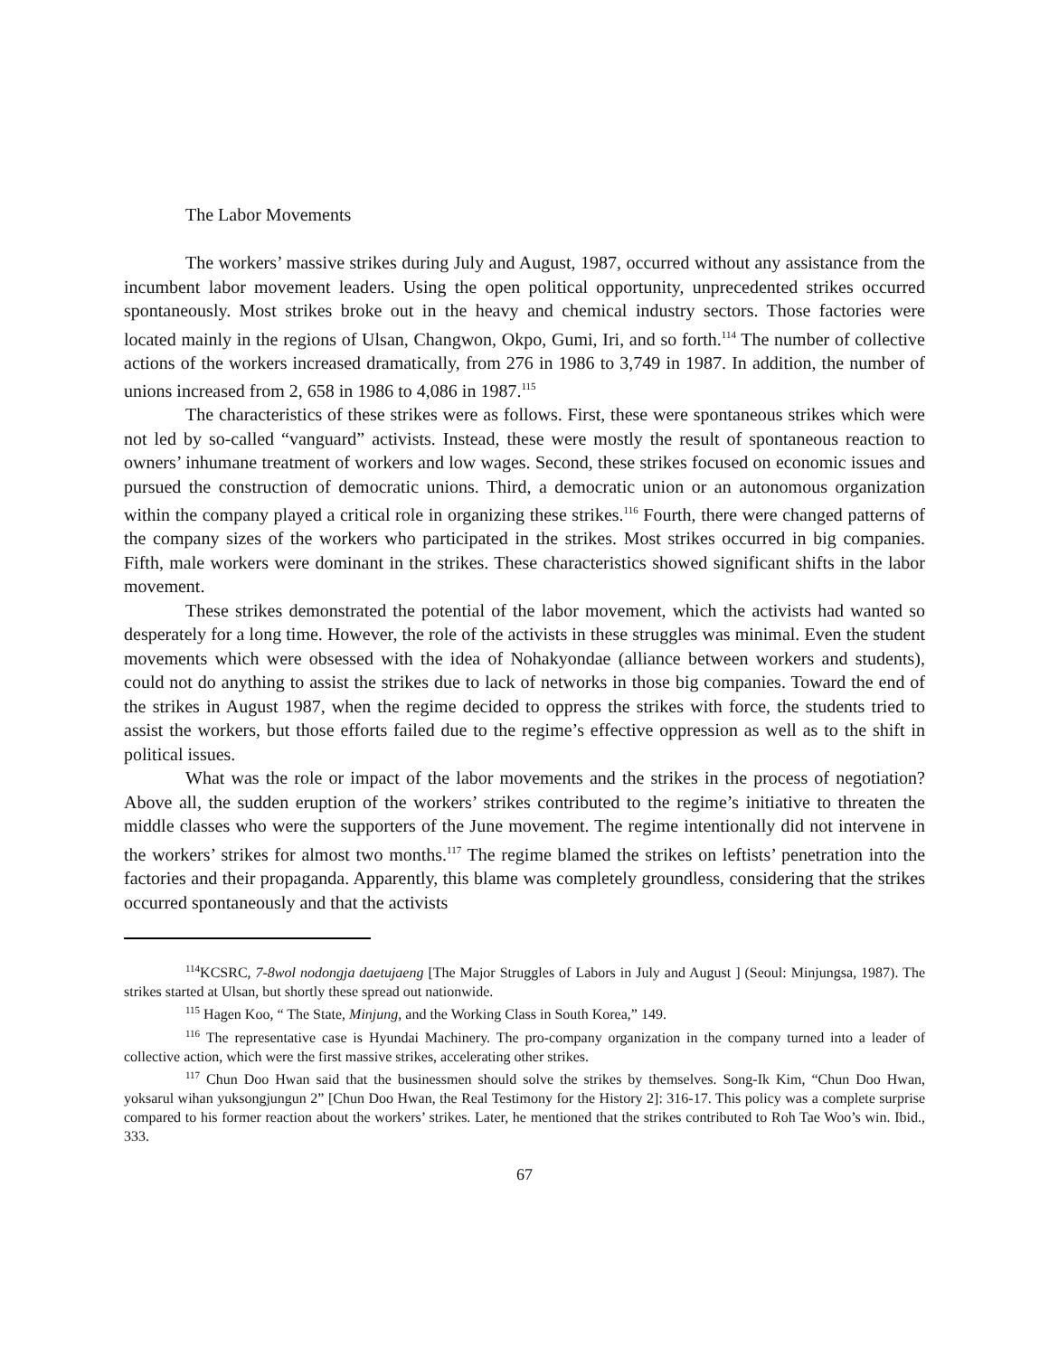The Labor Movements
The workers’ massive strikes during July and August, 1987, occurred without any assistance from the incumbent labor movement leaders. Using the open political opportunity, unprecedented strikes occurred spontaneously. Most strikes broke out in the heavy and chemical industry sectors. Those factories were located mainly in the regions of Ulsan, Changwon, Okpo, Gumi, Iri, and so forth.<sup>114</sup> The number of collective actions of the workers increased dramatically, from 276 in 1986 to 3,749 in 1987. In addition, the number of unions increased from 2, 658 in 1986 to 4,086 in 1987.<sup>115</sup>
The characteristics of these strikes were as follows. First, these were spontaneous strikes which were not led by so-called “vanguard” activists. Instead, these were mostly the result of spontaneous reaction to owners’ inhumane treatment of workers and low wages. Second, these strikes focused on economic issues and pursued the construction of democratic unions. Third, a democratic union or an autonomous organization within the company played a critical role in organizing these strikes.<sup>116</sup> Fourth, there were changed patterns of the company sizes of the workers who participated in the strikes. Most strikes occurred in big companies. Fifth, male workers were dominant in the strikes. These characteristics showed significant shifts in the labor movement.
These strikes demonstrated the potential of the labor movement, which the activists had wanted so desperately for a long time. However, the role of the activists in these struggles was minimal. Even the student movements which were obsessed with the idea of Nohakyondae (alliance between workers and students), could not do anything to assist the strikes due to lack of networks in those big companies. Toward the end of the strikes in August 1987, when the regime decided to oppress the strikes with force, the students tried to assist the workers, but those efforts failed due to the regime’s effective oppression as well as to the shift in political issues.
What was the role or impact of the labor movements and the strikes in the process of negotiation? Above all, the sudden eruption of the workers’ strikes contributed to the regime’s initiative to threaten the middle classes who were the supporters of the June movement. The regime intentionally did not intervene in the workers’ strikes for almost two months.<sup>117</sup> The regime blamed the strikes on leftists’ penetration into the factories and their propaganda. Apparently, this blame was completely groundless, considering that the strikes occurred spontaneously and that the activists
<sup>114</sup>KCSRC, 7-8wol nodongja daetujaeng [The Major Struggles of Labors in July and August ] (Seoul: Minjungsa, 1987). The strikes started at Ulsan, but shortly these spread out nationwide.
<sup>115</sup> Hagen Koo, “ The State, Minjung, and the Working Class in South Korea,” 149.
<sup>116</sup> The representative case is Hyundai Machinery. The pro-company organization in the company turned into a leader of collective action, which were the first massive strikes, accelerating other strikes.
<sup>117</sup> Chun Doo Hwan said that the businessmen should solve the strikes by themselves. Song-Ik Kim, “Chun Doo Hwan, yoksarul wihan yuksongjungun 2” [Chun Doo Hwan, the Real Testimony for the History 2]: 316-17. This policy was a complete surprise compared to his former reaction about the workers’ strikes. Later, he mentioned that the strikes contributed to Roh Tae Woo’s win. Ibid., 333.
67